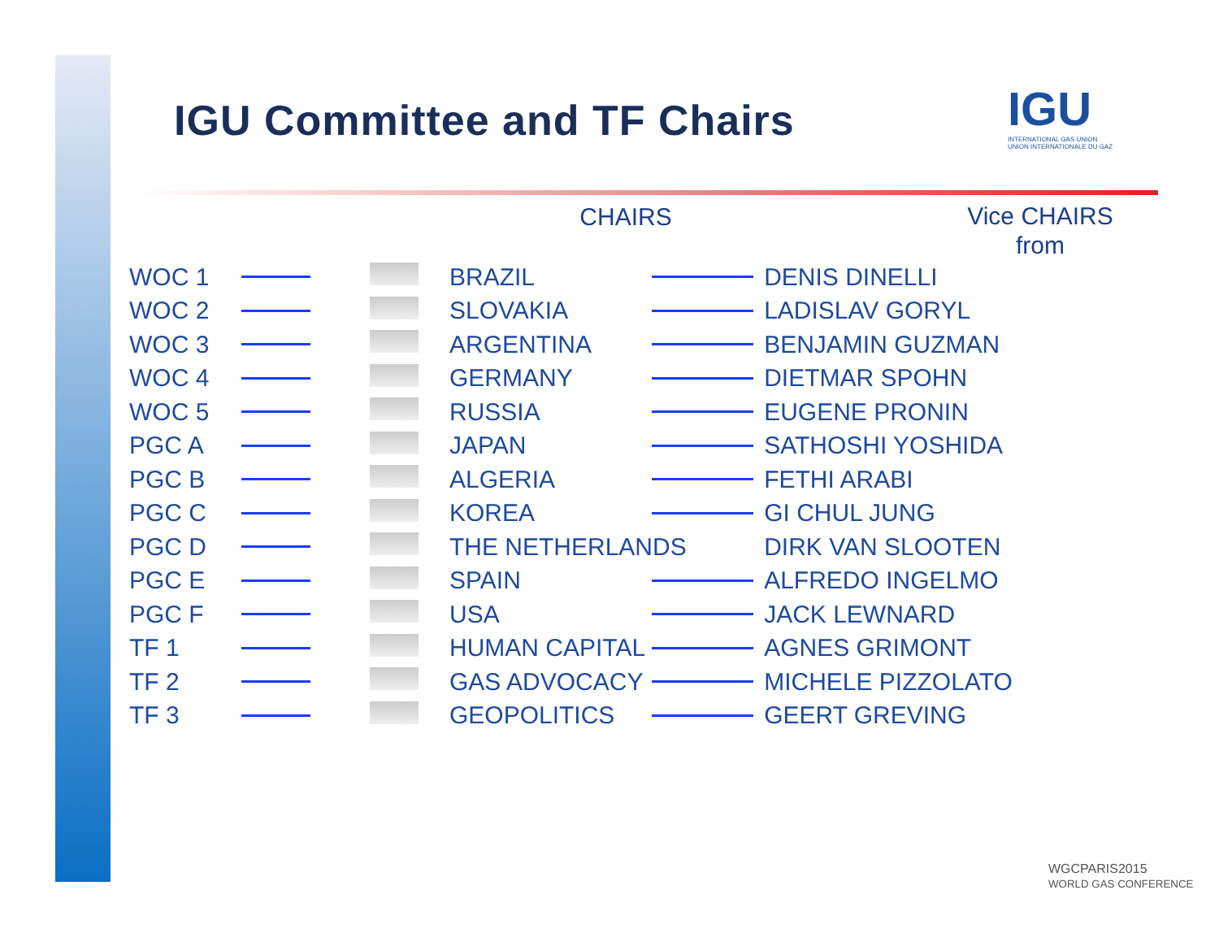IGU Committee and TF Chairs
IGU
INTERNATIONAL GAS UNION
UNION INTERNATIONALE DU GAZ
CHAIRS
Vice CHAIRS
from
| WOC 1 | | | BRAZIL | | DENIS DINELLI |
| WOC 2 | | | SLOVAKIA | | LADISLAV GORYL |
| WOC 3 | | | ARGENTINA | | BENJAMIN GUZMAN |
| WOC 4 | | | GERMANY | | DIETMAR SPOHN |
| WOC 5 | | | RUSSIA | | EUGENE PRONIN |
| PGC A | | | JAPAN | | SATHOSHI YOSHIDA |
| PGC B | | | ALGERIA | | FETHI ARABI |
| PGC C | | | KOREA | | GI CHUL JUNG |
| PGC D | | | THE NETHERLANDS | | DIRK VAN SLOOTEN |
| PGC E | | | SPAIN | | ALFREDO INGELMO |
| PGC F | | | USA | | JACK LEWNARD |
| TF 1 | | | HUMAN CAPITAL | | AGNES GRIMONT |
| TF 2 | | | GAS ADVOCACY | | MICHELE PIZZOLATO |
| TF 3 | | | GEOPOLITICS | | GEERT GREVING |
WGCPARIS2015
WORLD GAS CONFERENCE